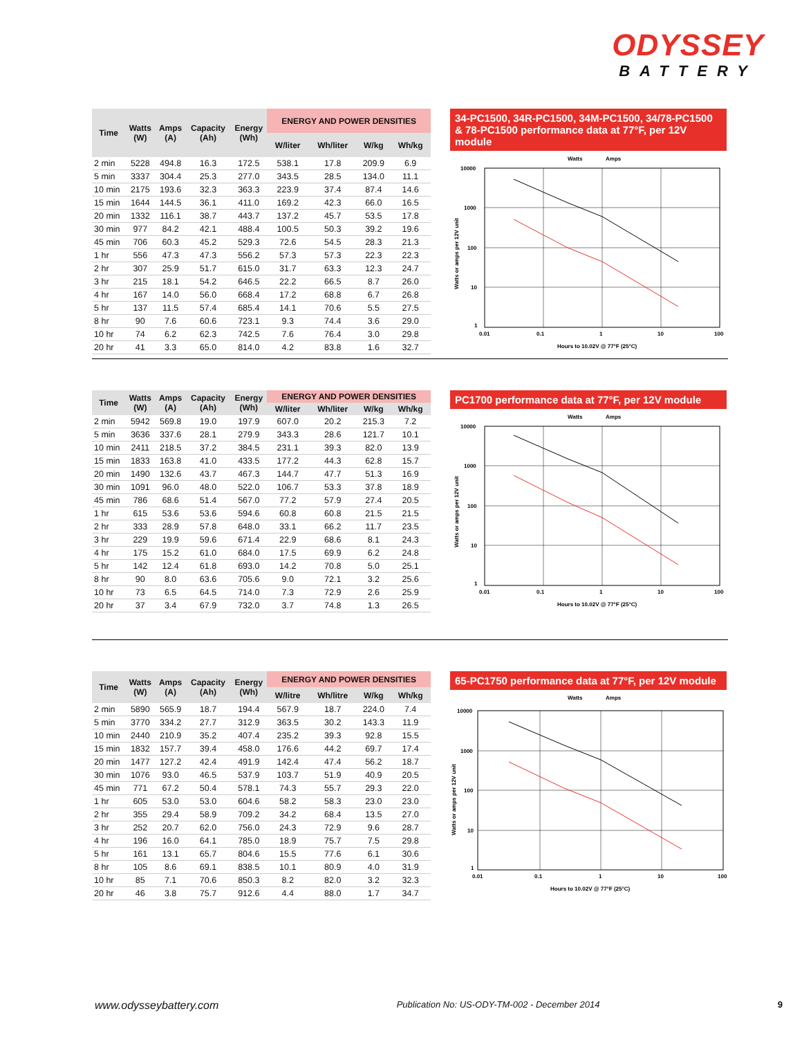ODYSSEY
BATTERY
| Time | Watts (W) | Amps (A) | Capacity (Ah) | Energy (Wh) | ENERGY AND POWER DENSITIES | | | |
| --- | --- | --- | --- | --- | --- | --- | --- | --- |
| | | | | | W/liter | Wh/liter | W/kg | Wh/kg |
| 2 min | 5228 | 494.8 | 16.3 | 172.5 | 538.1 | 17.8 | 209.9 | 6.9 |
| 5 min | 3337 | 304.4 | 25.3 | 277.0 | 343.5 | 28.5 | 134.0 | 11.1 |
| 10 min | 2175 | 193.6 | 32.3 | 363.3 | 223.9 | 37.4 | 87.4 | 14.6 |
| 15 min | 1644 | 144.5 | 36.1 | 411.0 | 169.2 | 42.3 | 66.0 | 16.5 |
| 20 min | 1332 | 116.1 | 38.7 | 443.7 | 137.2 | 45.7 | 53.5 | 17.8 |
| 30 min | 977 | 84.2 | 42.1 | 488.4 | 100.5 | 50.3 | 39.2 | 19.6 |
| 45 min | 706 | 60.3 | 45.2 | 529.3 | 72.6 | 54.5 | 28.3 | 21.3 |
| 1 hr | 556 | 47.3 | 47.3 | 556.2 | 57.3 | 57.3 | 22.3 | 22.3 |
| 2 hr | 307 | 25.9 | 51.7 | 615.0 | 31.7 | 63.3 | 12.3 | 24.7 |
| 3 hr | 215 | 18.1 | 54.2 | 646.5 | 22.2 | 66.5 | 8.7 | 26.0 |
| 4 hr | 167 | 14.0 | 56.0 | 668.4 | 17.2 | 68.8 | 6.7 | 26.8 |
| 5 hr | 137 | 11.5 | 57.4 | 685.4 | 14.1 | 70.6 | 5.5 | 27.5 |
| 8 hr | 90 | 7.6 | 60.6 | 723.1 | 9.3 | 74.4 | 3.6 | 29.0 |
| 10 hr | 74 | 6.2 | 62.3 | 742.5 | 7.6 | 76.4 | 3.0 | 29.8 |
| 20 hr | 41 | 3.3 | 65.0 | 814.0 | 4.2 | 83.8 | 1.6 | 32.7 |
34-PC1500, 34R-PC1500, 34M-PC1500, 34/78-PC1500 & 78-PC1500 performance data at 77°F, per 12V module
Watts
Amps
10000
1000
100
10
1
0.01
0.1
1
10
100
Hours to 10.02V @ 77°F (25°C)
Watts or amps per 12V unit
| Time | Watts (W) | Amps (A) | Capacity (Ah) | Energy (Wh) | ENERGY AND POWER DENSITIES | | | |
| --- | --- | --- | --- | --- | --- | --- | --- | --- |
| | | | | | W/liter | Wh/liter | W/kg | Wh/kg |
| 2 min | 5942 | 569.8 | 19.0 | 197.9 | 607.0 | 20.2 | 215.3 | 7.2 |
| 5 min | 3636 | 337.6 | 28.1 | 279.9 | 343.3 | 28.6 | 121.7 | 10.1 |
| 10 min | 2411 | 218.5 | 37.2 | 384.5 | 231.1 | 39.3 | 82.0 | 13.9 |
| 15 min | 1833 | 163.8 | 41.0 | 433.5 | 177.2 | 44.3 | 62.8 | 15.7 |
| 20 min | 1490 | 132.6 | 43.7 | 467.3 | 144.7 | 47.7 | 51.3 | 16.9 |
| 30 min | 1091 | 96.0 | 48.0 | 522.0 | 106.7 | 53.3 | 37.8 | 18.9 |
| 45 min | 786 | 68.6 | 51.4 | 567.0 | 77.2 | 57.9 | 27.4 | 20.5 |
| 1 hr | 615 | 53.6 | 53.6 | 594.6 | 60.8 | 60.8 | 21.5 | 21.5 |
| 2 hr | 333 | 28.9 | 57.8 | 648.0 | 33.1 | 66.2 | 11.7 | 23.5 |
| 3 hr | 229 | 19.9 | 59.6 | 671.4 | 22.9 | 68.6 | 8.1 | 24.3 |
| 4 hr | 175 | 15.2 | 61.0 | 684.0 | 17.5 | 69.9 | 6.2 | 24.8 |
| 5 hr | 142 | 12.4 | 61.8 | 693.0 | 14.2 | 70.8 | 5.0 | 25.1 |
| 8 hr | 90 | 8.0 | 63.6 | 705.6 | 9.0 | 72.1 | 3.2 | 25.6 |
| 10 hr | 73 | 6.5 | 64.5 | 714.0 | 7.3 | 72.9 | 2.6 | 25.9 |
| 20 hr | 37 | 3.4 | 67.9 | 732.0 | 3.7 | 74.8 | 1.3 | 26.5 |
PC1700 performance data at 77°F, per 12V module
Watts
Amps
10000
1000
100
10
1
0.01
0.1
1
10
100
Hours to 10.02V @ 77°F (25°C)
Watts or amps per 12V unit
| Time | Watts (W) | Amps (A) | Capacity (Ah) | Energy (Wh) | ENERGY AND POWER DENSITIES | | | |
| --- | --- | --- | --- | --- | --- | --- | --- | --- |
| | | | | | W/litre | Wh/litre | W/kg | Wh/kg |
| 2 min | 5890 | 565.9 | 18.7 | 194.4 | 567.9 | 18.7 | 224.0 | 7.4 |
| 5 min | 3770 | 334.2 | 27.7 | 312.9 | 363.5 | 30.2 | 143.3 | 11.9 |
| 10 min | 2440 | 210.9 | 35.2 | 407.4 | 235.2 | 39.3 | 92.8 | 15.5 |
| 15 min | 1832 | 157.7 | 39.4 | 458.0 | 176.6 | 44.2 | 69.7 | 17.4 |
| 20 min | 1477 | 127.2 | 42.4 | 491.9 | 142.4 | 47.4 | 56.2 | 18.7 |
| 30 min | 1076 | 93.0 | 46.5 | 537.9 | 103.7 | 51.9 | 40.9 | 20.5 |
| 45 min | 771 | 67.2 | 50.4 | 578.1 | 74.3 | 55.7 | 29.3 | 22.0 |
| 1 hr | 605 | 53.0 | 53.0 | 604.6 | 58.2 | 58.3 | 23.0 | 23.0 |
| 2 hr | 355 | 29.4 | 58.9 | 709.2 | 34.2 | 68.4 | 13.5 | 27.0 |
| 3 hr | 252 | 20.7 | 62.0 | 756.0 | 24.3 | 72.9 | 9.6 | 28.7 |
| 4 hr | 196 | 16.0 | 64.1 | 785.0 | 18.9 | 75.7 | 7.5 | 29.8 |
| 5 hr | 161 | 13.1 | 65.7 | 804.6 | 15.5 | 77.6 | 6.1 | 30.6 |
| 8 hr | 105 | 8.6 | 69.1 | 838.5 | 10.1 | 80.9 | 4.0 | 31.9 |
| 10 hr | 85 | 7.1 | 70.6 | 850.3 | 8.2 | 82.0 | 3.2 | 32.3 |
| 20 hr | 46 | 3.8 | 75.7 | 912.6 | 4.4 | 88.0 | 1.7 | 34.7 |
65-PC1750 performance data at 77°F, per 12V module
Watts
Amps
10000
1000
100
10
1
0.01
0.1
1
10
100
Hours to 10.02V @ 77°F (25°C)
Watts or amps per 12V unit
www.odysseybattery.com Publication No: US-ODY-TM-002 - December 2014 9